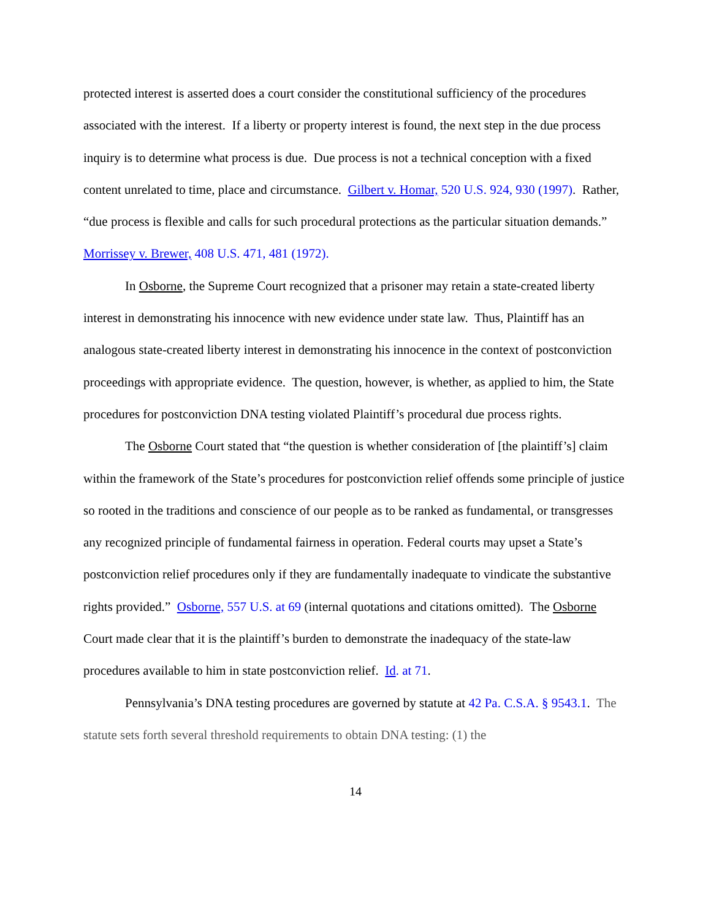protected interest is asserted does a court consider the constitutional sufficiency of the procedures associated with the interest. If a liberty or property interest is found, the next step in the due process inquiry is to determine what process is due. Due process is not a technical conception with a fixed content unrelated to time, place and circumstance. Gilbert v. Homar, 520 U.S. 924, 930 (1997). Rather, “due process is flexible and calls for such procedural protections as the particular situation demands.” Morrissey v. Brewer, 408 U.S. 471, 481 (1972).
In Osborne, the Supreme Court recognized that a prisoner may retain a state-created liberty interest in demonstrating his innocence with new evidence under state law. Thus, Plaintiff has an analogous state-created liberty interest in demonstrating his innocence in the context of postconviction proceedings with appropriate evidence. The question, however, is whether, as applied to him, the State procedures for postconviction DNA testing violated Plaintiff’s procedural due process rights.
The Osborne Court stated that “the question is whether consideration of [the plaintiff’s] claim within the framework of the State’s procedures for postconviction relief offends some principle of justice so rooted in the traditions and conscience of our people as to be ranked as fundamental, or transgresses any recognized principle of fundamental fairness in operation. Federal courts may upset a State’s postconviction relief procedures only if they are fundamentally inadequate to vindicate the substantive rights provided.” Osborne, 557 U.S. at 69 (internal quotations and citations omitted). The Osborne Court made clear that it is the plaintiff’s burden to demonstrate the inadequacy of the state-law procedures available to him in state postconviction relief. Id. at 71.
Pennsylvania’s DNA testing procedures are governed by statute at 42 Pa. C.S.A. § 9543.1. The statute sets forth several threshold requirements to obtain DNA testing: (1) the
14